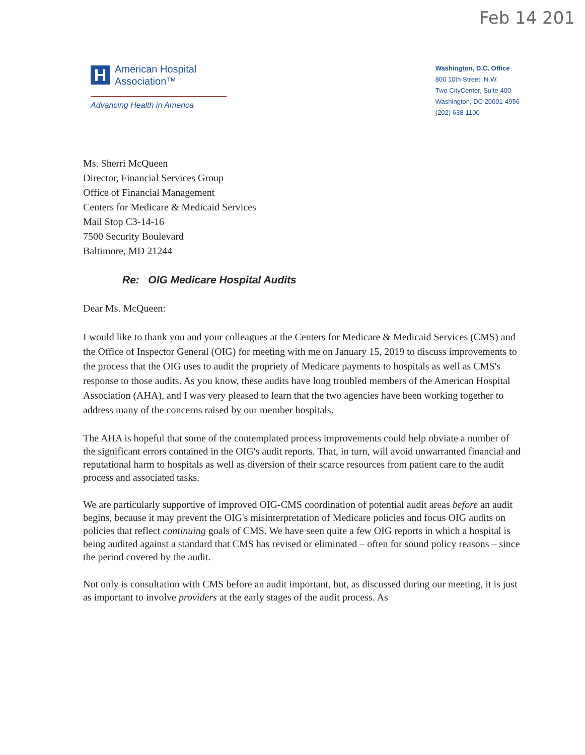Feb 14 201
H
American Hospital
Association™
Advancing Health in America
Washington, D.C. Office
800 10th Street, N.W.
Two CityCenter, Suite 400
Washington, DC 20001-4956
(202) 638-1100
Ms. Sherri McQueen
Director, Financial Services Group
Office of Financial Management
Centers for Medicare & Medicaid Services
Mail Stop C3-14-16
7500 Security Boulevard
Baltimore, MD 21244
Re: OIG Medicare Hospital Audits
Dear Ms. McQueen:
I would like to thank you and your colleagues at the Centers for Medicare & Medicaid Services (CMS) and the Office of Inspector General (OIG) for meeting with me on January 15, 2019 to discuss improvements to the process that the OIG uses to audit the propriety of Medicare payments to hospitals as well as CMS's response to those audits. As you know, these audits have long troubled members of the American Hospital Association (AHA), and I was very pleased to learn that the two agencies have been working together to address many of the concerns raised by our member hospitals.
The AHA is hopeful that some of the contemplated process improvements could help obviate a number of the significant errors contained in the OIG's audit reports. That, in turn, will avoid unwarranted financial and reputational harm to hospitals as well as diversion of their scarce resources from patient care to the audit process and associated tasks.
We are particularly supportive of improved OIG-CMS coordination of potential audit areas before an audit begins, because it may prevent the OIG's misinterpretation of Medicare policies and focus OIG audits on policies that reflect continuing goals of CMS. We have seen quite a few OIG reports in which a hospital is being audited against a standard that CMS has revised or eliminated – often for sound policy reasons – since the period covered by the audit.
Not only is consultation with CMS before an audit important, but, as discussed during our meeting, it is just as important to involve providers at the early stages of the audit process. As